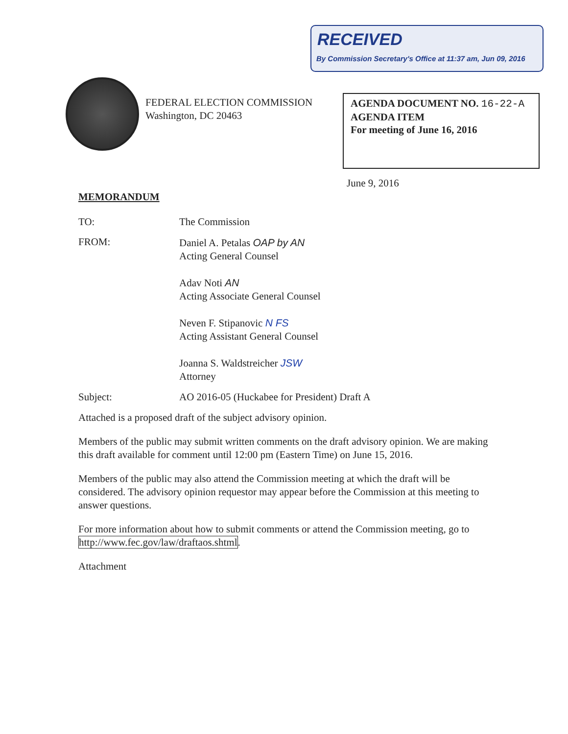RECEIVED
By Commission Secretary's Office at 11:37 am, Jun 09, 2016
FEDERAL ELECTION COMMISSION
Washington, DC 20463
AGENDA DOCUMENT NO. 16-22-A
AGENDA ITEM
For meeting of June 16, 2016
June 9, 2016
MEMORANDUM
TO: The Commission
FROM:
Daniel A. Petalas OAP by AN
Acting General Counsel
Adav Noti AN
Acting Associate General Counsel
Neven F. Stipanovic N FS
Acting Assistant General Counsel
Joanna S. Waldstreicher JSW
Attorney
Subject: AO 2016-05 (Huckabee for President) Draft A
Attached is a proposed draft of the subject advisory opinion.
Members of the public may submit written comments on the draft advisory opinion. We are making this draft available for comment until 12:00 pm (Eastern Time) on June 15, 2016.
Members of the public may also attend the Commission meeting at which the draft will be considered. The advisory opinion requestor may appear before the Commission at this meeting to answer questions.
For more information about how to submit comments or attend the Commission meeting, go to http://www.fec.gov/law/draftaos.shtml.
Attachment